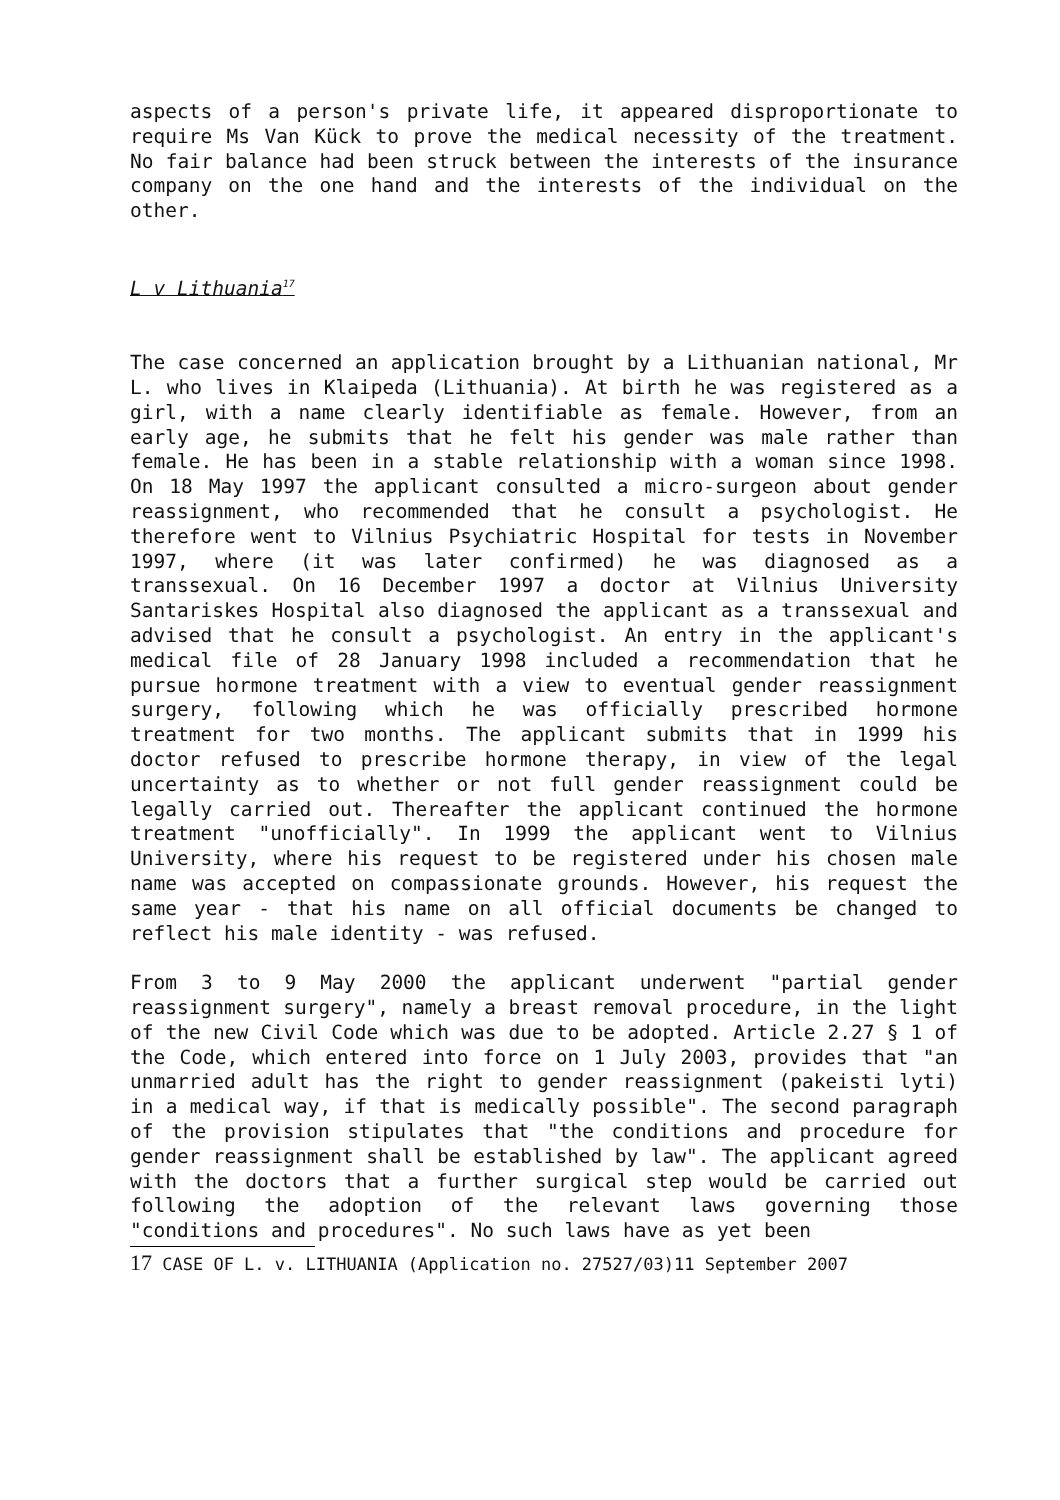aspects of a person's private life, it appeared disproportionate to require Ms Van Kück to prove the medical necessity of the treatment. No fair balance had been struck between the interests of the insurance company on the one hand and the interests of the individual on the other.
L v Lithuania<sup>17</sup>
The case concerned an application brought by a Lithuanian national, Mr L. who lives in Klaipeda (Lithuania). At birth he was registered as a girl, with a name clearly identifiable as female. However, from an early age, he submits that he felt his gender was male rather than female. He has been in a stable relationship with a woman since 1998. On 18 May 1997 the applicant consulted a micro-surgeon about gender reassignment, who recommended that he consult a psychologist. He therefore went to Vilnius Psychiatric Hospital for tests in November 1997, where (it was later confirmed) he was diagnosed as a transsexual. On 16 December 1997 a doctor at Vilnius University Santariskes Hospital also diagnosed the applicant as a transsexual and advised that he consult a psychologist. An entry in the applicant's medical file of 28 January 1998 included a recommendation that he pursue hormone treatment with a view to eventual gender reassignment surgery, following which he was officially prescribed hormone treatment for two months. The applicant submits that in 1999 his doctor refused to prescribe hormone therapy, in view of the legal uncertainty as to whether or not full gender reassignment could be legally carried out. Thereafter the applicant continued the hormone treatment "unofficially". In 1999 the applicant went to Vilnius University, where his request to be registered under his chosen male name was accepted on compassionate grounds. However, his request the same year - that his name on all official documents be changed to reflect his male identity - was refused.
From 3 to 9 May 2000 the applicant underwent "partial gender reassignment surgery", namely a breast removal procedure, in the light of the new Civil Code which was due to be adopted. Article 2.27 § 1 of the Code, which entered into force on 1 July 2003, provides that "an unmarried adult has the right to gender reassignment (pakeisti lyti) in a medical way, if that is medically possible". The second paragraph of the provision stipulates that "the conditions and procedure for gender reassignment shall be established by law". The applicant agreed with the doctors that a further surgical step would be carried out following the adoption of the relevant laws governing those "conditions and procedures". No such laws have as yet been
17 CASE OF L. v. LITHUANIA (Application no. 27527/03)11 September 2007